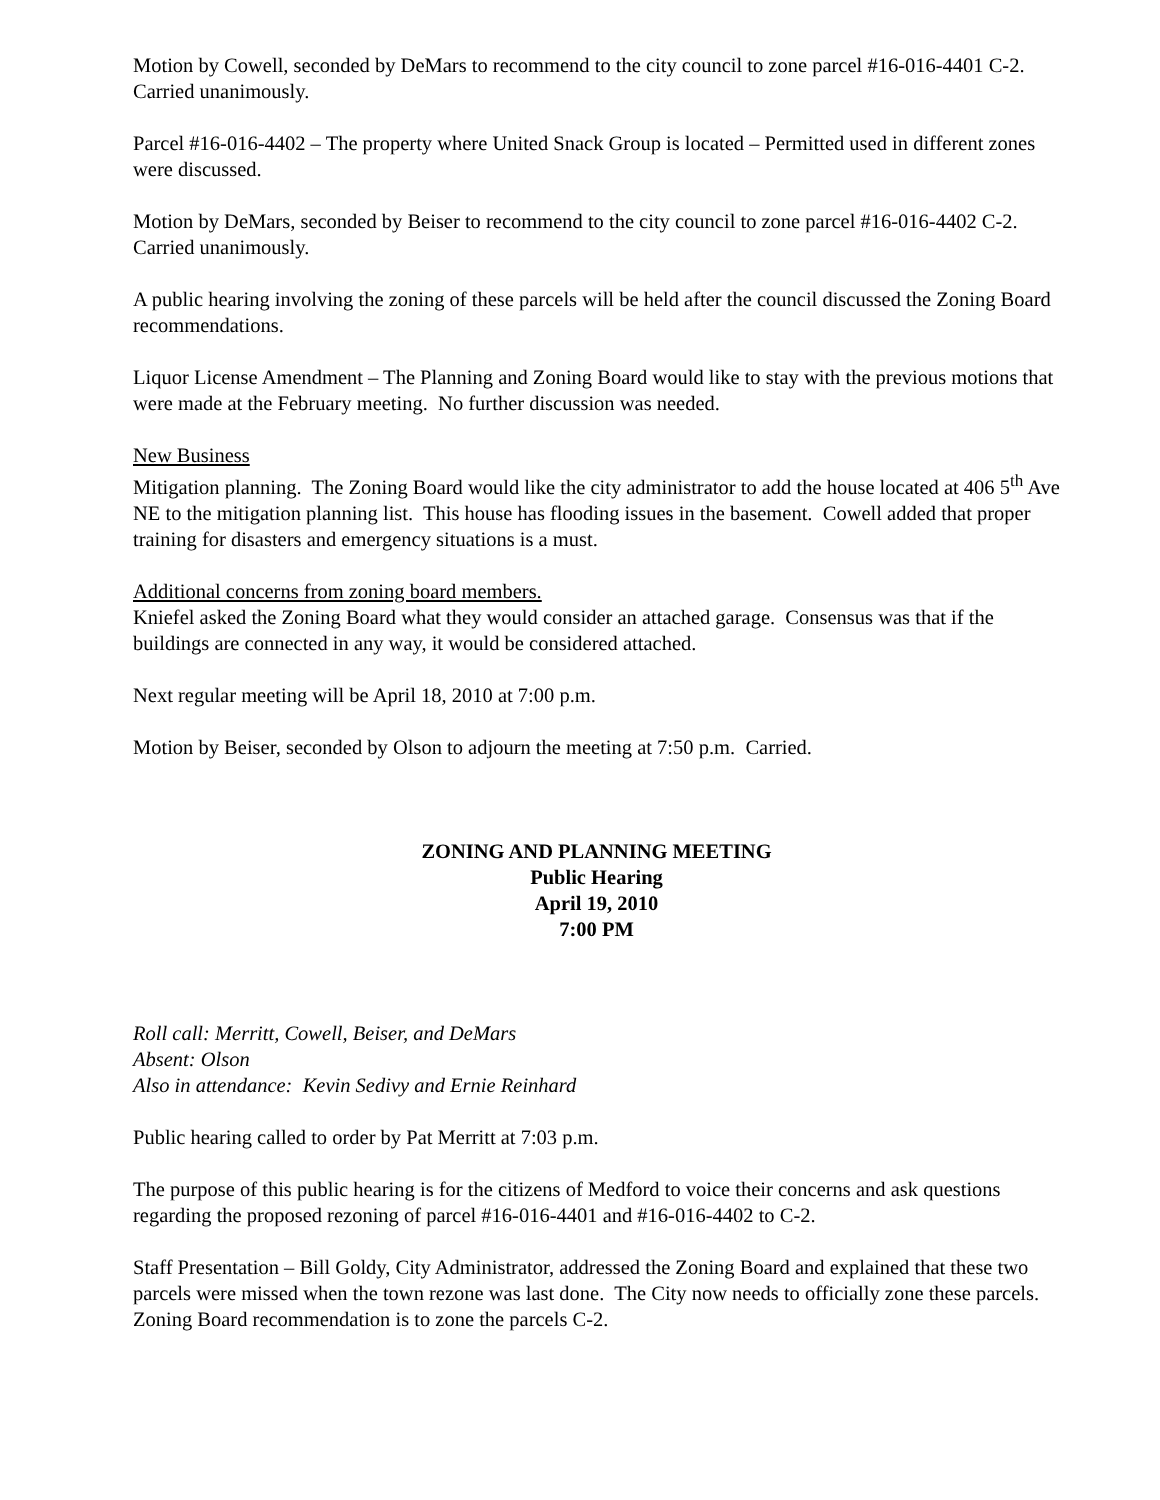Motion by Cowell, seconded by DeMars to recommend to the city council to zone parcel #16-016-4401 C-2. Carried unanimously.
Parcel #16-016-4402 – The property where United Snack Group is located – Permitted used in different zones were discussed.
Motion by DeMars, seconded by Beiser to recommend to the city council to zone parcel #16-016-4402 C-2. Carried unanimously.
A public hearing involving the zoning of these parcels will be held after the council discussed the Zoning Board recommendations.
Liquor License Amendment – The Planning and Zoning Board would like to stay with the previous motions that were made at the February meeting. No further discussion was needed.
New Business
Mitigation planning. The Zoning Board would like the city administrator to add the house located at 406 5<sup>th</sup> Ave NE to the mitigation planning list. This house has flooding issues in the basement. Cowell added that proper training for disasters and emergency situations is a must.
Additional concerns from zoning board members.
Kniefel asked the Zoning Board what they would consider an attached garage. Consensus was that if the buildings are connected in any way, it would be considered attached.
Next regular meeting will be April 18, 2010 at 7:00 p.m.
Motion by Beiser, seconded by Olson to adjourn the meeting at 7:50 p.m. Carried.
ZONING AND PLANNING MEETING
Public Hearing
April 19, 2010
7:00 PM
Roll call: Merritt, Cowell, Beiser, and DeMars
Absent: Olson
Also in attendance: Kevin Sedivy and Ernie Reinhard
Public hearing called to order by Pat Merritt at 7:03 p.m.
The purpose of this public hearing is for the citizens of Medford to voice their concerns and ask questions regarding the proposed rezoning of parcel #16-016-4401 and #16-016-4402 to C-2.
Staff Presentation – Bill Goldy, City Administrator, addressed the Zoning Board and explained that these two parcels were missed when the town rezone was last done. The City now needs to officially zone these parcels. Zoning Board recommendation is to zone the parcels C-2.